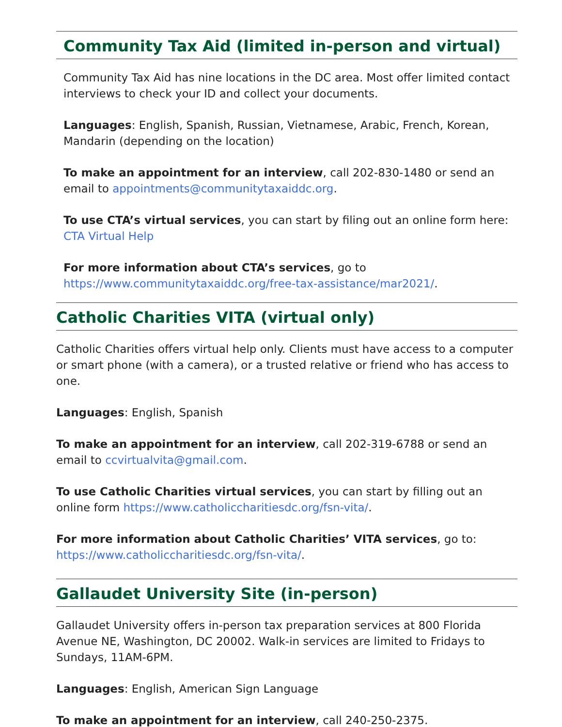Community Tax Aid (limited in-person and virtual)
Community Tax Aid has nine locations in the DC area. Most offer limited contact interviews to check your ID and collect your documents.
Languages: English, Spanish, Russian, Vietnamese, Arabic, French, Korean, Mandarin (depending on the location)
To make an appointment for an interview, call 202-830-1480 or send an email to appointments@communitytaxaiddc.org.
To use CTA’s virtual services, you can start by filing out an online form here: CTA Virtual Help
For more information about CTA’s services, go to https://www.communitytaxaiddc.org/free-tax-assistance/mar2021/.
Catholic Charities VITA (virtual only)
Catholic Charities offers virtual help only. Clients must have access to a computer or smart phone (with a camera), or a trusted relative or friend who has access to one.
Languages: English, Spanish
To make an appointment for an interview, call 202-319-6788 or send an email to ccvirtualvita@gmail.com.
To use Catholic Charities virtual services, you can start by filling out an online form https://www.catholiccharitiesdc.org/fsn-vita/.
For more information about Catholic Charities’ VITA services, go to: https://www.catholiccharitiesdc.org/fsn-vita/.
Gallaudet University Site (in-person)
Gallaudet University offers in-person tax preparation services at 800 Florida Avenue NE, Washington, DC 20002. Walk-in services are limited to Fridays to Sundays, 11AM-6PM.
Languages: English, American Sign Language
To make an appointment for an interview, call 240-250-2375.